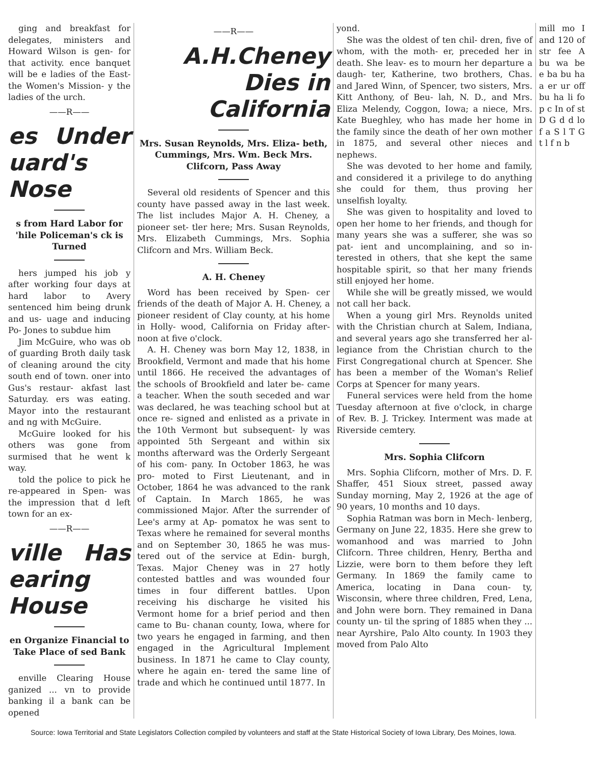ging and breakfast for delegates, ministers and Howard Wilson is gen- for that activity. ence banquet will be e ladies of the East- the Women's Mission- y the ladies of the urch.
——R——
es Under uard's Nose
s from Hard Labor for 'hile Policeman's ck is Turned
hers jumped his job y after working four days at hard labor to Avery sentenced him being drunk and us- uage and inducing Po- Jones to subdue him
Jim McGuire, who was ob of guarding Broth daily task of cleaning around the city south end of town. oner into Gus's restaur- akfast last Saturday. ers was eating. Mayor into the restaurant and ng with McGuire.
McGuire looked for his others was gone from surmised that he went k way.
told the police to pick he re-appeared in Spen- was the impression that d left town for an ex-
——R——
ville Has earing House
en Organize Financial to Take Place of sed Bank
enville Clearing House ganized ... vn to provide banking il a bank can be opened
——R——
A.H.Cheney Dies in California
Mrs. Susan Reynolds, Mrs. Eliza- beth, Cummings, Mrs. Wm. Beck Mrs. Clifcorn, Pass Away
Several old residents of Spencer and this county have passed away in the last week. The list includes Major A. H. Cheney, a pioneer set- tler here; Mrs. Susan Reynolds, Mrs. Elizabeth Cummings, Mrs. Sophia Clifcorn and Mrs. William Beck.
A. H. Cheney
Word has been received by Spen- cer friends of the death of Major A. H. Cheney, a pioneer resident of Clay county, at his home in Holly- wood, California on Friday after- noon at five o'clock.
A. H. Cheney was born May 12, 1838, in Brookfield, Vermont and made that his home until 1866. He received the advantages of the schools of Brookfield and later be- came a teacher. When the south seceded and war was declared, he was teaching school but at once re- signed and enlisted as a private in the 10th Vermont but subsequent- ly was appointed 5th Sergeant and within six months afterward was the Orderly Sergeant of his com- pany. In October 1863, he was pro- moted to First Lieutenant, and in October, 1864 he was advanced to the rank of Captain. In March 1865, he was commissioned Major. After the surrender of Lee's army at Ap- pomatox he was sent to Texas where he remained for several months and on September 30, 1865 he was mus- tered out of the service at Edin- burgh, Texas. Major Cheney was in 27 hotly contested battles and was wounded four times in four different battles. Upon receiving his discharge he visited his Vermont home for a brief period and then came to Bu- chanan county, Iowa, where for two years he engaged in farming, and then engaged in the Agricultural Implement business. In 1871 he came to Clay county, where he again en- tered the same line of trade and which he continued until 1877. In
yond.
She was the oldest of ten chil- dren, five of whom, with the moth- er, preceded her in death. She leav- es to mourn her departure a daugh- ter, Katherine, two brothers, Chas. and Jared Winn, of Spencer, two sisters, Mrs. Kitt Anthony, of Beu- lah, N. D., and Mrs. Eliza Melendy, Coggon, Iowa; a niece, Mrs. Kate Bueghley, who has made her home in the family since the death of her own mother in 1875, and several other nieces and nephews.
She was devoted to her home and family, and considered it a privilege to do anything she could for them, thus proving her unselfish loyalty.
She was given to hospitality and loved to open her home to her friends, and though for many years she was a sufferer, she was so pat- ient and uncomplaining, and so in- terested in others, that she kept the same hospitable spirit, so that her many friends still enjoyed her home.
While she will be greatly missed, we would not call her back.
When a young girl Mrs. Reynolds united with the Christian church at Salem, Indiana, and several years ago she transferred her al- legiance from the Christian church to the First Congregational church at Spencer. She has been a member of the Woman's Relief Corps at Spencer for many years.
Funeral services were held from the home Tuesday afternoon at five o'clock, in charge of Rev. B. J. Trickey. Interment was made at Riverside cemtery.
Mrs. Sophia Clifcorn
Mrs. Sophia Clifcorn, mother of Mrs. D. F. Shaffer, 451 Sioux street, passed away Sunday morning, May 2, 1926 at the age of 90 years, 10 months and 10 days.
Sophia Ratman was born in Mech- lenberg, Germany on June 22, 1835. Here she grew to womanhood and was married to John Clifcorn. Three children, Henry, Bertha and Lizzie, were born to them before they left Germany. In 1869 the family came to America, locating in Dana coun- ty, Wisconsin, where three children, Fred, Lena, and John were born. They remained in Dana county un- til the spring of 1885 when they ... near Ayrshire, Palo Alto county. In 1903 they moved from Palo Alto
mill mo I and 120 of str fee A bu wa be e ba bu ha a er ur off bu ha li fo p c In of st D G d d lo f a S l T G t l f n b
Source: Iowa Territorial and State Legislators Collection compiled by volunteers and staff at the State Historical Society of Iowa Library, Des Moines, Iowa.